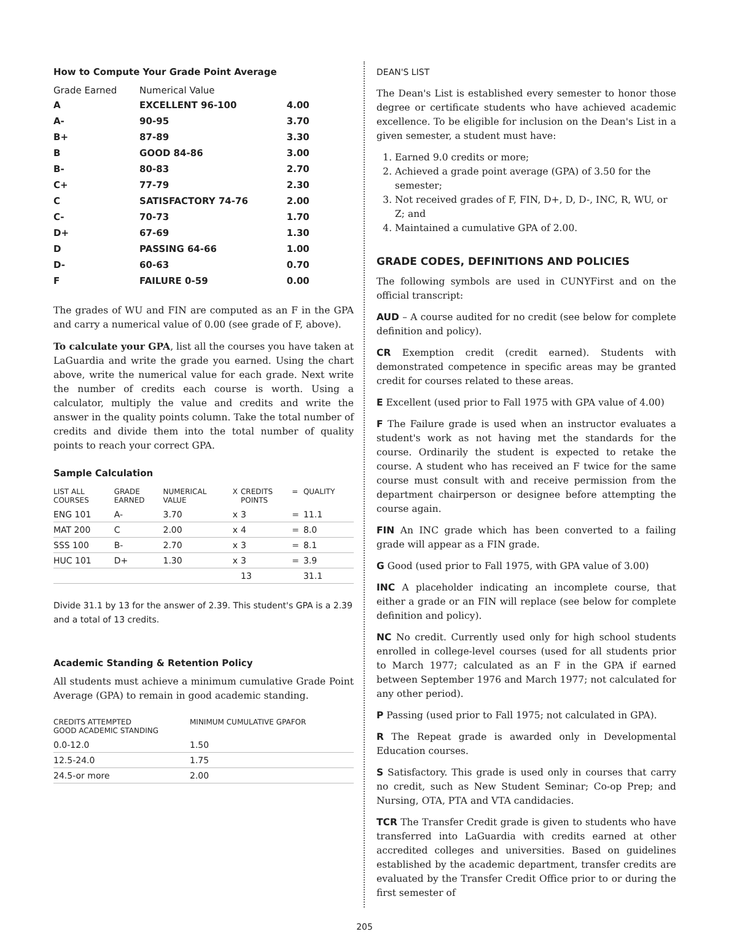How to Compute Your Grade Point Average
| Grade Earned | Numerical Value | |
| --- | --- | --- |
| A | EXCELLENT 96-100 | 4.00 |
| A- | 90-95 | 3.70 |
| B+ | 87-89 | 3.30 |
| B | GOOD 84-86 | 3.00 |
| B- | 80-83 | 2.70 |
| C+ | 77-79 | 2.30 |
| C | SATISFACTORY 74-76 | 2.00 |
| C- | 70-73 | 1.70 |
| D+ | 67-69 | 1.30 |
| D | PASSING 64-66 | 1.00 |
| D- | 60-63 | 0.70 |
| F | FAILURE 0-59 | 0.00 |
The grades of WU and FIN are computed as an F in the GPA and carry a numerical value of 0.00 (see grade of F, above).
To calculate your GPA, list all the courses you have taken at LaGuardia and write the grade you earned. Using the chart above, write the numerical value for each grade. Next write the number of credits each course is worth. Using a calculator, multiply the value and credits and write the answer in the quality points column. Take the total number of credits and divide them into the total number of quality points to reach your correct GPA.
Sample Calculation
| LIST ALL COURSES | GRADE EARNED | NUMERICAL VALUE | X | CREDITS POINTS | = | QUALITY |
| --- | --- | --- | --- | --- | --- | --- |
| ENG 101 | A- | 3.70 | x | 3 | = | 11.1 |
| MAT 200 | C | 2.00 | x | 4 | = | 8.0 |
| SSS 100 | B- | 2.70 | x | 3 | = | 8.1 |
| HUC 101 | D+ | 1.30 | x | 3 | = | 3.9 |
| | | | | 13 | | 31.1 |
Divide 31.1 by 13 for the answer of 2.39. This student's GPA is a 2.39 and a total of 13 credits.
Academic Standing & Retention Policy
All students must achieve a minimum cumulative Grade Point Average (GPA) to remain in good academic standing.
| CREDITS ATTEMPTED GOOD ACADEMIC STANDING | MINIMUM CUMULATIVE GPAFOR |
| --- | --- |
| 0.0-12.0 | 1.50 |
| 12.5-24.0 | 1.75 |
| 24.5-or more | 2.00 |
DEAN'S LIST
The Dean's List is established every semester to honor those degree or certificate students who have achieved academic excellence. To be eligible for inclusion on the Dean's List in a given semester, a student must have:
1. Earned 9.0 credits or more;
2. Achieved a grade point average (GPA) of 3.50 for the semester;
3. Not received grades of F, FIN, D+, D, D-, INC, R, WU, or Z; and
4. Maintained a cumulative GPA of 2.00.
GRADE CODES, DEFINITIONS AND POLICIES
The following symbols are used in CUNYFirst and on the official transcript:
AUD – A course audited for no credit (see below for complete definition and policy).
CR Exemption credit (credit earned). Students with demonstrated competence in specific areas may be granted credit for courses related to these areas.
E Excellent (used prior to Fall 1975 with GPA value of 4.00)
F The Failure grade is used when an instructor evaluates a student's work as not having met the standards for the course. Ordinarily the student is expected to retake the course. A student who has received an F twice for the same course must consult with and receive permission from the department chairperson or designee before attempting the course again.
FIN An INC grade which has been converted to a failing grade will appear as a FIN grade.
G Good (used prior to Fall 1975, with GPA value of 3.00)
INC A placeholder indicating an incomplete course, that either a grade or an FIN will replace (see below for complete definition and policy).
NC No credit. Currently used only for high school students enrolled in college-level courses (used for all students prior to March 1977; calculated as an F in the GPA if earned between September 1976 and March 1977; not calculated for any other period).
P Passing (used prior to Fall 1975; not calculated in GPA).
R The Repeat grade is awarded only in Developmental Education courses.
S Satisfactory. This grade is used only in courses that carry no credit, such as New Student Seminar; Co-op Prep; and Nursing, OTA, PTA and VTA candidacies.
TCR The Transfer Credit grade is given to students who have transferred into LaGuardia with credits earned at other accredited colleges and universities. Based on guidelines established by the academic department, transfer credits are evaluated by the Transfer Credit Office prior to or during the first semester of
205